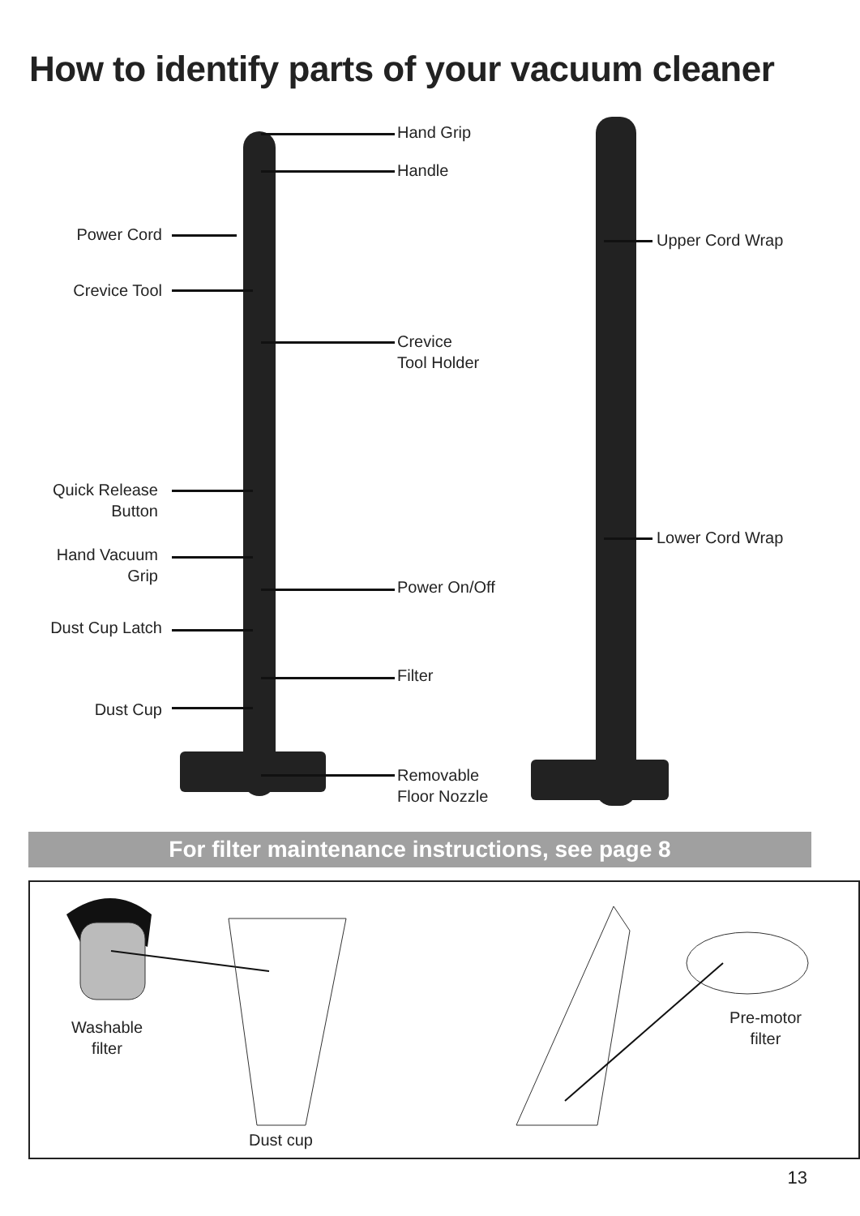How to identify parts of your vacuum cleaner
Hand Grip
Handle
Power Cord Upper Cord Wrap
Crevice Tool
Crevice
Tool Holder
Quick Release
Button
Lower Cord Wrap
Hand Vacuum
Grip
Power On/Off
Dust Cup Latch
Filter
Dust Cup
Removable
Floor Nozzle
For filter maintenance instructions, see page 8
Washable
filter
Dust cup
Pre-motor
filter
13